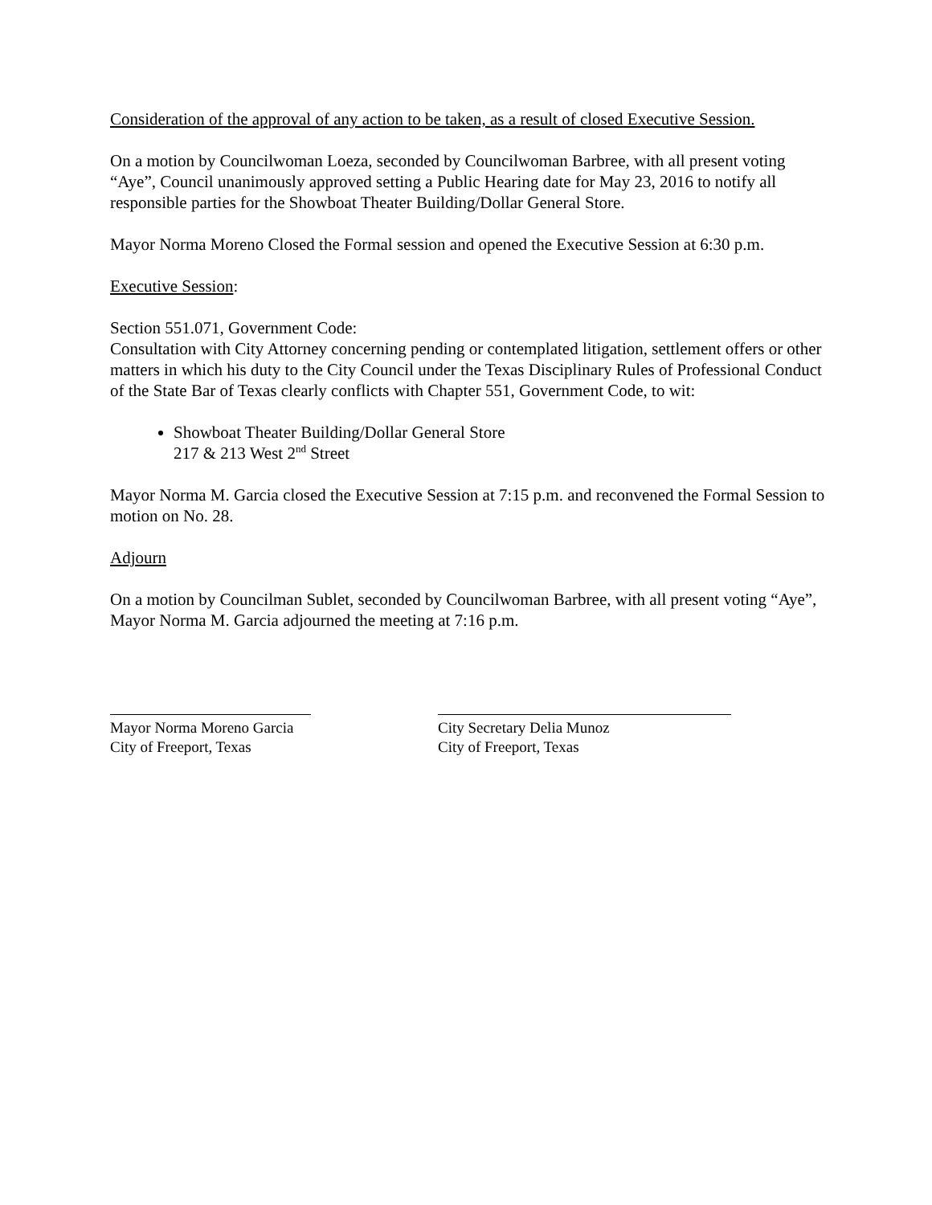Consideration of the approval of any action to be taken, as a result of closed Executive Session.
On a motion by Councilwoman Loeza, seconded by Councilwoman Barbree, with all present voting “Aye”, Council unanimously approved setting a Public Hearing date for May 23, 2016 to notify all responsible parties for the Showboat Theater Building/Dollar General Store.
Mayor Norma Moreno Closed the Formal session and opened the Executive Session at 6:30 p.m.
Executive Session:
Section 551.071, Government Code:
Consultation with City Attorney concerning pending or contemplated litigation, settlement offers or other matters in which his duty to the City Council under the Texas Disciplinary Rules of Professional Conduct of the State Bar of Texas clearly conflicts with Chapter 551, Government Code, to wit:
Showboat Theater Building/Dollar General Store
217 & 213 West 2<sup>nd</sup> Street
Mayor Norma M. Garcia closed the Executive Session at 7:15 p.m. and reconvened the Formal Session to motion on No. 28.
Adjourn
On a motion by Councilman Sublet, seconded by Councilwoman Barbree, with all present voting “Aye”, Mayor Norma M. Garcia adjourned the meeting at 7:16 p.m.
Mayor Norma Moreno Garcia
City of Freeport, Texas
City Secretary Delia Munoz
City of Freeport, Texas